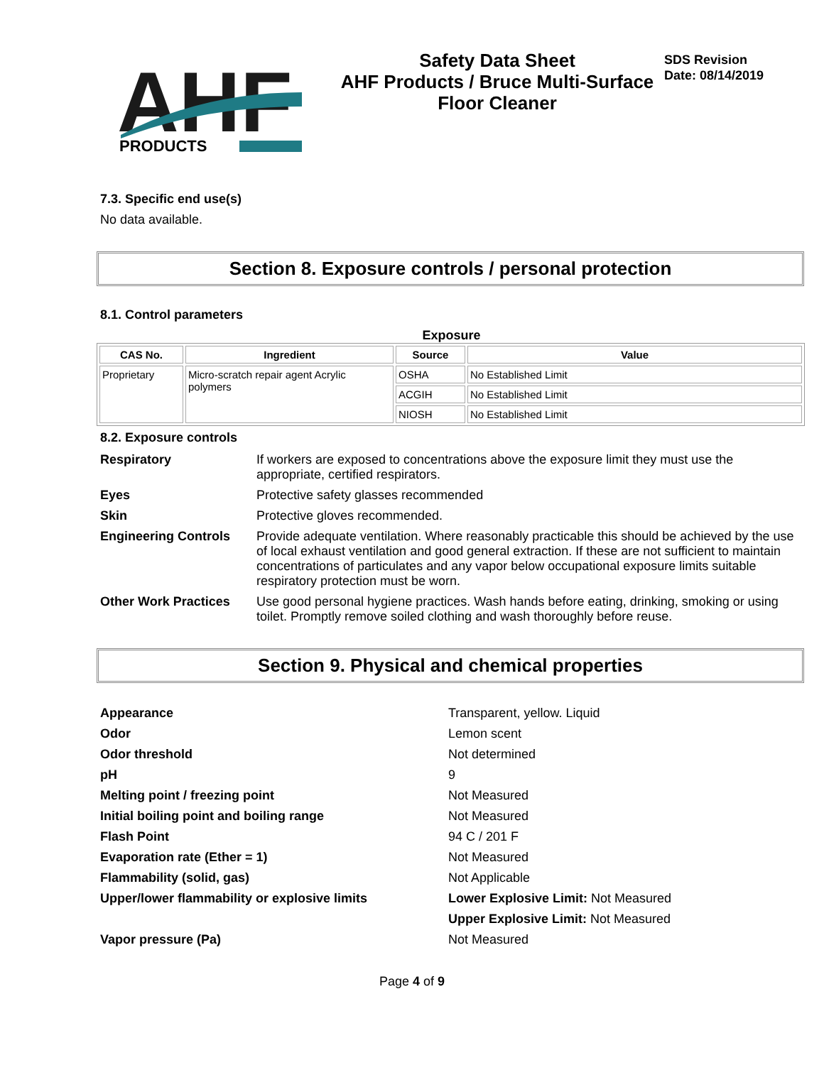AHF
PRODUCTS
Safety Data Sheet
AHF Products / Bruce Multi-Surface
Floor Cleaner
SDS Revision
Date: 08/14/2019
7.3. Specific end use(s)
No data available.
Section 8. Exposure controls / personal protection
8.1. Control parameters
Exposure
| CAS No. | Ingredient | Source | Value |
| --- | --- | --- | --- |
| Proprietary | Micro-scratch repair agent Acrylic polymers | OSHA | No Established Limit |
| | | ACGIH | No Established Limit |
| | | NIOSH | No Established Limit |
8.2. Exposure controls
Respiratory If workers are exposed to concentrations above the exposure limit they must use the appropriate, certified respirators. Eyes Protective safety glasses recommended Skin Protective gloves recommended. Engineering Controls Provide adequate ventilation. Where reasonably practicable this should be achieved by the use of local exhaust ventilation and good general extraction. If these are not sufficient to maintain concentrations of particulates and any vapor below occupational exposure limits suitable respiratory protection must be worn. Other Work Practices Use good personal hygiene practices. Wash hands before eating, drinking, smoking or using toilet. Promptly remove soiled clothing and wash thoroughly before reuse.
Section 9. Physical and chemical properties
Appearance Transparent, yellow. Liquid Odor Lemon scent Odor threshold Not determined pH 9 Melting point / freezing point Not Measured Initial boiling point and boiling range Not Measured Flash Point 94 C / 201 F Evaporation rate (Ether = 1) Not Measured Flammability (solid, gas) Not Applicable Upper/lower flammability or explosive limits Lower Explosive Limit: Not Measured Upper Explosive Limit: Not Measured Vapor pressure (Pa) Not Measured
Page 4 of 9